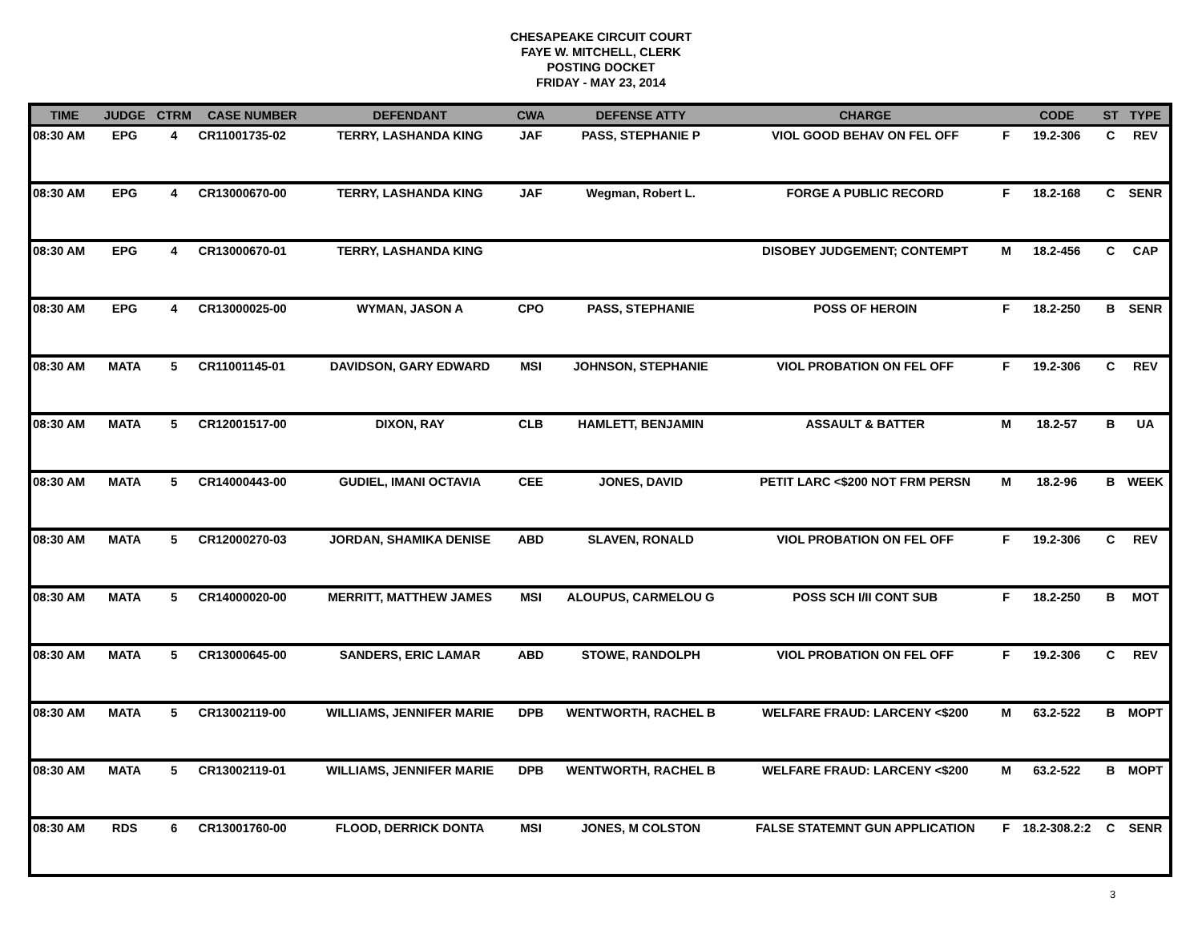CHESAPEAKE CIRCUIT COURT
FAYE W. MITCHELL, CLERK
POSTING DOCKET
FRIDAY - MAY 23, 2014
| TIME | JUDGE | CTRM | CASE NUMBER | DEFENDANT | CWA | DEFENSE ATTY | CHARGE | | CODE | ST | TYPE |
| --- | --- | --- | --- | --- | --- | --- | --- | --- | --- | --- | --- |
| 08:30 AM | EPG | 4 | CR11001735-02 | TERRY, LASHANDA KING | JAF | PASS, STEPHANIE P | VIOL GOOD BEHAV ON FEL OFF | F | 19.2-306 | C | REV |
| 08:30 AM | EPG | 4 | CR13000670-00 | TERRY, LASHANDA KING | JAF | Wegman, Robert L. | FORGE A PUBLIC RECORD | F | 18.2-168 | C | SENR |
| 08:30 AM | EPG | 4 | CR13000670-01 | TERRY, LASHANDA KING | | | DISOBEY JUDGEMENT; CONTEMPT | M | 18.2-456 | C | CAP |
| 08:30 AM | EPG | 4 | CR13000025-00 | WYMAN, JASON A | CPO | PASS, STEPHANIE | POSS OF HEROIN | F | 18.2-250 | B | SENR |
| 08:30 AM | MATA | 5 | CR11001145-01 | DAVIDSON, GARY EDWARD | MSI | JOHNSON, STEPHANIE | VIOL PROBATION ON FEL OFF | F | 19.2-306 | C | REV |
| 08:30 AM | MATA | 5 | CR12001517-00 | DIXON, RAY | CLB | HAMLETT, BENJAMIN | ASSAULT & BATTER | M | 18.2-57 | B | UA |
| 08:30 AM | MATA | 5 | CR14000443-00 | GUDIEL, IMANI OCTAVIA | CEE | JONES, DAVID | PETIT LARC <$200 NOT FRM PERSN | M | 18.2-96 | B | WEEK |
| 08:30 AM | MATA | 5 | CR12000270-03 | JORDAN, SHAMIKA DENISE | ABD | SLAVEN, RONALD | VIOL PROBATION ON FEL OFF | F | 19.2-306 | C | REV |
| 08:30 AM | MATA | 5 | CR14000020-00 | MERRITT, MATTHEW JAMES | MSI | ALOUPUS, CARMELOU G | POSS SCH I/II CONT SUB | F | 18.2-250 | B | MOT |
| 08:30 AM | MATA | 5 | CR13000645-00 | SANDERS, ERIC LAMAR | ABD | STOWE, RANDOLPH | VIOL PROBATION ON FEL OFF | F | 19.2-306 | C | REV |
| 08:30 AM | MATA | 5 | CR13002119-00 | WILLIAMS, JENNIFER MARIE | DPB | WENTWORTH, RACHEL B | WELFARE FRAUD: LARCENY <$200 | M | 63.2-522 | B | MOPT |
| 08:30 AM | MATA | 5 | CR13002119-01 | WILLIAMS, JENNIFER MARIE | DPB | WENTWORTH, RACHEL B | WELFARE FRAUD: LARCENY <$200 | M | 63.2-522 | B | MOPT |
| 08:30 AM | RDS | 6 | CR13001760-00 | FLOOD, DERRICK DONTA | MSI | JONES, M COLSTON | FALSE STATEMNT GUN APPLICATION | F | 18.2-308.2:2 | C | SENR |
3